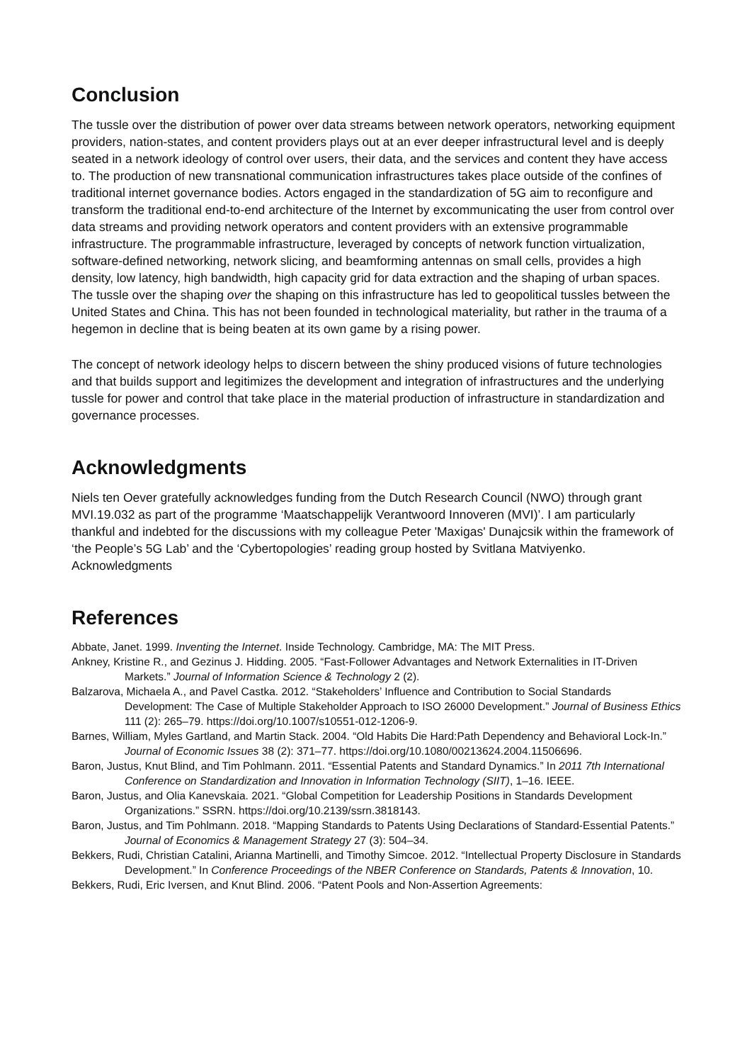Conclusion
The tussle over the distribution of power over data streams between network operators, networking equipment providers, nation-states, and content providers plays out at an ever deeper infrastructural level and is deeply seated in a network ideology of control over users, their data, and the services and content they have access to. The production of new transnational communication infrastructures takes place outside of the confines of traditional internet governance bodies. Actors engaged in the standardization of 5G aim to reconfigure and transform the traditional end-to-end architecture of the Internet by excommunicating the user from control over data streams and providing network operators and content providers with an extensive programmable infrastructure. The programmable infrastructure, leveraged by concepts of network function virtualization, software-defined networking, network slicing, and beamforming antennas on small cells, provides a high density, low latency, high bandwidth, high capacity grid for data extraction and the shaping of urban spaces. The tussle over the shaping over the shaping on this infrastructure has led to geopolitical tussles between the United States and China. This has not been founded in technological materiality, but rather in the trauma of a hegemon in decline that is being beaten at its own game by a rising power.
The concept of network ideology helps to discern between the shiny produced visions of future technologies and that builds support and legitimizes the development and integration of infrastructures and the underlying tussle for power and control that take place in the material production of infrastructure in standardization and governance processes.
Acknowledgments
Niels ten Oever gratefully acknowledges funding from the Dutch Research Council (NWO) through grant MVI.19.032 as part of the programme ‘Maatschappelijk Verantwoord Innoveren (MVI)’. I am particularly thankful and indebted for the discussions with my colleague Peter 'Maxigas' Dunajcsik within the framework of ‘the People’s 5G Lab’ and the ‘Cybertopologies’ reading group hosted by Svitlana Matviyenko. Acknowledgments
References
Abbate, Janet. 1999. Inventing the Internet. Inside Technology. Cambridge, MA: The MIT Press.
Ankney, Kristine R., and Gezinus J. Hidding. 2005. “Fast-Follower Advantages and Network Externalities in IT-Driven Markets.” Journal of Information Science & Technology 2 (2).
Balzarova, Michaela A., and Pavel Castka. 2012. “Stakeholders’ Influence and Contribution to Social Standards Development: The Case of Multiple Stakeholder Approach to ISO 26000 Development.” Journal of Business Ethics 111 (2): 265–79. https://doi.org/10.1007/s10551-012-1206-9.
Barnes, William, Myles Gartland, and Martin Stack. 2004. “Old Habits Die Hard:Path Dependency and Behavioral Lock-In.” Journal of Economic Issues 38 (2): 371–77. https://doi.org/10.1080/00213624.2004.11506696.
Baron, Justus, Knut Blind, and Tim Pohlmann. 2011. “Essential Patents and Standard Dynamics.” In 2011 7th International Conference on Standardization and Innovation in Information Technology (SIIT), 1–16. IEEE.
Baron, Justus, and Olia Kanevskaia. 2021. “Global Competition for Leadership Positions in Standards Development Organizations.” SSRN. https://doi.org/10.2139/ssrn.3818143.
Baron, Justus, and Tim Pohlmann. 2018. “Mapping Standards to Patents Using Declarations of Standard-Essential Patents.” Journal of Economics & Management Strategy 27 (3): 504–34.
Bekkers, Rudi, Christian Catalini, Arianna Martinelli, and Timothy Simcoe. 2012. “Intellectual Property Disclosure in Standards Development.” In Conference Proceedings of the NBER Conference on Standards, Patents & Innovation, 10.
Bekkers, Rudi, Eric Iversen, and Knut Blind. 2006. “Patent Pools and Non-Assertion Agreements: